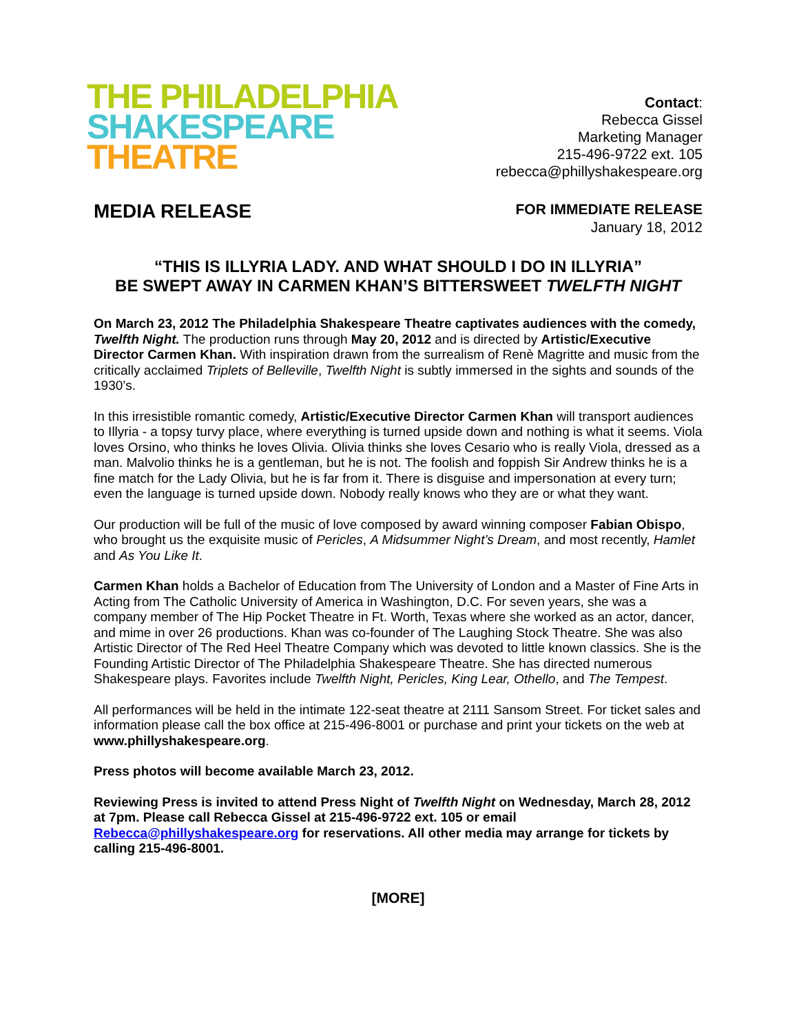THE PHILADELPHIA
SHAKESPEARE
THEATRE
Contact:
Rebecca Gissel
Marketing Manager
215-496-9722 ext. 105
rebecca@phillyshakespeare.org
MEDIA RELEASE
FOR IMMEDIATE RELEASE
January 18, 2012
“THIS IS ILLYRIA LADY. AND WHAT SHOULD I DO IN ILLYRIA”
BE SWEPT AWAY IN CARMEN KHAN’S BITTERSWEET TWELFTH NIGHT
On March 23, 2012 The Philadelphia Shakespeare Theatre captivates audiences with the comedy, Twelfth Night. The production runs through May 20, 2012 and is directed by Artistic/Executive Director Carmen Khan. With inspiration drawn from the surrealism of Renè Magritte and music from the critically acclaimed Triplets of Belleville, Twelfth Night is subtly immersed in the sights and sounds of the 1930’s.
In this irresistible romantic comedy, Artistic/Executive Director Carmen Khan will transport audiences to Illyria - a topsy turvy place, where everything is turned upside down and nothing is what it seems. Viola loves Orsino, who thinks he loves Olivia. Olivia thinks she loves Cesario who is really Viola, dressed as a man. Malvolio thinks he is a gentleman, but he is not. The foolish and foppish Sir Andrew thinks he is a fine match for the Lady Olivia, but he is far from it. There is disguise and impersonation at every turn; even the language is turned upside down. Nobody really knows who they are or what they want.
Our production will be full of the music of love composed by award winning composer Fabian Obispo, who brought us the exquisite music of Pericles, A Midsummer Night’s Dream, and most recently, Hamlet and As You Like It.
Carmen Khan holds a Bachelor of Education from The University of London and a Master of Fine Arts in Acting from The Catholic University of America in Washington, D.C. For seven years, she was a company member of The Hip Pocket Theatre in Ft. Worth, Texas where she worked as an actor, dancer, and mime in over 26 productions. Khan was co-founder of The Laughing Stock Theatre. She was also Artistic Director of The Red Heel Theatre Company which was devoted to little known classics. She is the Founding Artistic Director of The Philadelphia Shakespeare Theatre. She has directed numerous Shakespeare plays. Favorites include Twelfth Night, Pericles, King Lear, Othello, and The Tempest.
All performances will be held in the intimate 122-seat theatre at 2111 Sansom Street. For ticket sales and information please call the box office at 215-496-8001 or purchase and print your tickets on the web at www.phillyshakespeare.org.
Press photos will become available March 23, 2012.
Reviewing Press is invited to attend Press Night of Twelfth Night on Wednesday, March 28, 2012 at 7pm. Please call Rebecca Gissel at 215-496-9722 ext. 105 or email Rebecca@phillyshakespeare.org for reservations. All other media may arrange for tickets by calling 215-496-8001.
[MORE]